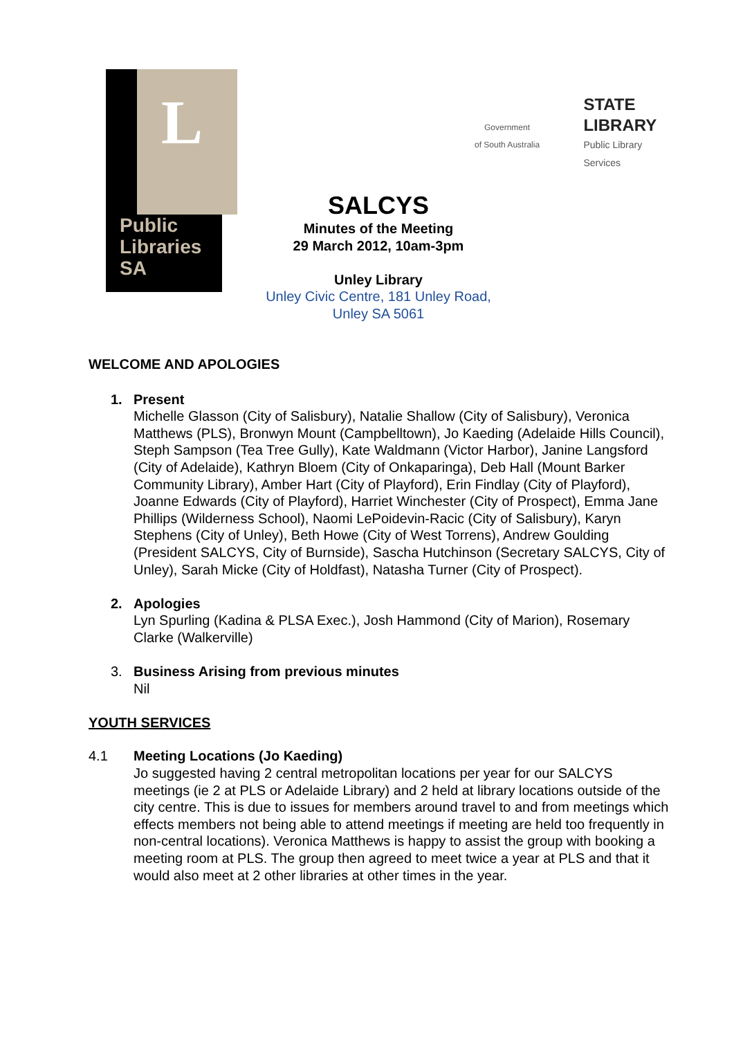L
Public
Libraries
SA
Government
of South Australia
STATE
LIBRARY
Public Library
Services
SALCYS
Minutes of the Meeting
29 March 2012, 10am-3pm
Unley Library
Unley Civic Centre, 181 Unley Road,
Unley SA 5061
WELCOME AND APOLOGIES
1. Present
Michelle Glasson (City of Salisbury), Natalie Shallow (City of Salisbury), Veronica Matthews (PLS), Bronwyn Mount (Campbelltown), Jo Kaeding (Adelaide Hills Council), Steph Sampson (Tea Tree Gully), Kate Waldmann (Victor Harbor), Janine Langsford (City of Adelaide), Kathryn Bloem (City of Onkaparinga), Deb Hall (Mount Barker Community Library), Amber Hart (City of Playford), Erin Findlay (City of Playford), Joanne Edwards (City of Playford), Harriet Winchester (City of Prospect), Emma Jane Phillips (Wilderness School), Naomi LePoidevin-Racic (City of Salisbury), Karyn Stephens (City of Unley), Beth Howe (City of West Torrens), Andrew Goulding (President SALCYS, City of Burnside), Sascha Hutchinson (Secretary SALCYS, City of Unley), Sarah Micke (City of Holdfast), Natasha Turner (City of Prospect).
2. Apologies
Lyn Spurling (Kadina & PLSA Exec.), Josh Hammond (City of Marion), Rosemary Clarke (Walkerville)
3. Business Arising from previous minutes
Nil
YOUTH SERVICES
4.1 Meeting Locations (Jo Kaeding)
Jo suggested having 2 central metropolitan locations per year for our SALCYS meetings (ie 2 at PLS or Adelaide Library) and 2 held at library locations outside of the city centre. This is due to issues for members around travel to and from meetings which effects members not being able to attend meetings if meeting are held too frequently in non-central locations). Veronica Matthews is happy to assist the group with booking a meeting room at PLS. The group then agreed to meet twice a year at PLS and that it would also meet at 2 other libraries at other times in the year.